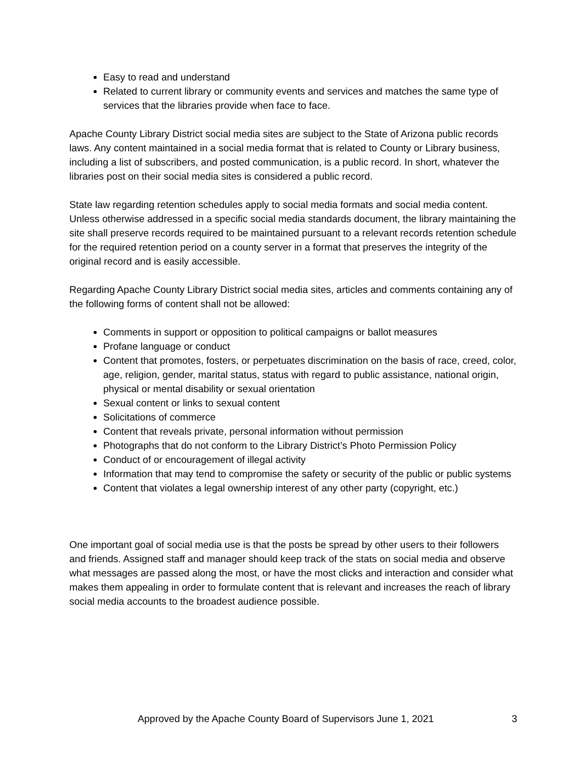Easy to read and understand
Related to current library or community events and services and matches the same type of services that the libraries provide when face to face.
Apache County Library District social media sites are subject to the State of Arizona public records laws. Any content maintained in a social media format that is related to County or Library business, including a list of subscribers, and posted communication, is a public record. In short, whatever the libraries post on their social media sites is considered a public record.
State law regarding retention schedules apply to social media formats and social media content. Unless otherwise addressed in a specific social media standards document, the library maintaining the site shall preserve records required to be maintained pursuant to a relevant records retention schedule for the required retention period on a county server in a format that preserves the integrity of the original record and is easily accessible.
Regarding Apache County Library District social media sites, articles and comments containing any of the following forms of content shall not be allowed:
Comments in support or opposition to political campaigns or ballot measures
Profane language or conduct
Content that promotes, fosters, or perpetuates discrimination on the basis of race, creed, color, age, religion, gender, marital status, status with regard to public assistance, national origin, physical or mental disability or sexual orientation
Sexual content or links to sexual content
Solicitations of commerce
Content that reveals private, personal information without permission
Photographs that do not conform to the Library District’s Photo Permission Policy
Conduct of or encouragement of illegal activity
Information that may tend to compromise the safety or security of the public or public systems
Content that violates a legal ownership interest of any other party (copyright, etc.)
One important goal of social media use is that the posts be spread by other users to their followers and friends. Assigned staff and manager should keep track of the stats on social media and observe what messages are passed along the most, or have the most clicks and interaction and consider what makes them appealing in order to formulate content that is relevant and increases the reach of library social media accounts to the broadest audience possible.
Approved by the Apache County Board of Supervisors June 1, 2021 3